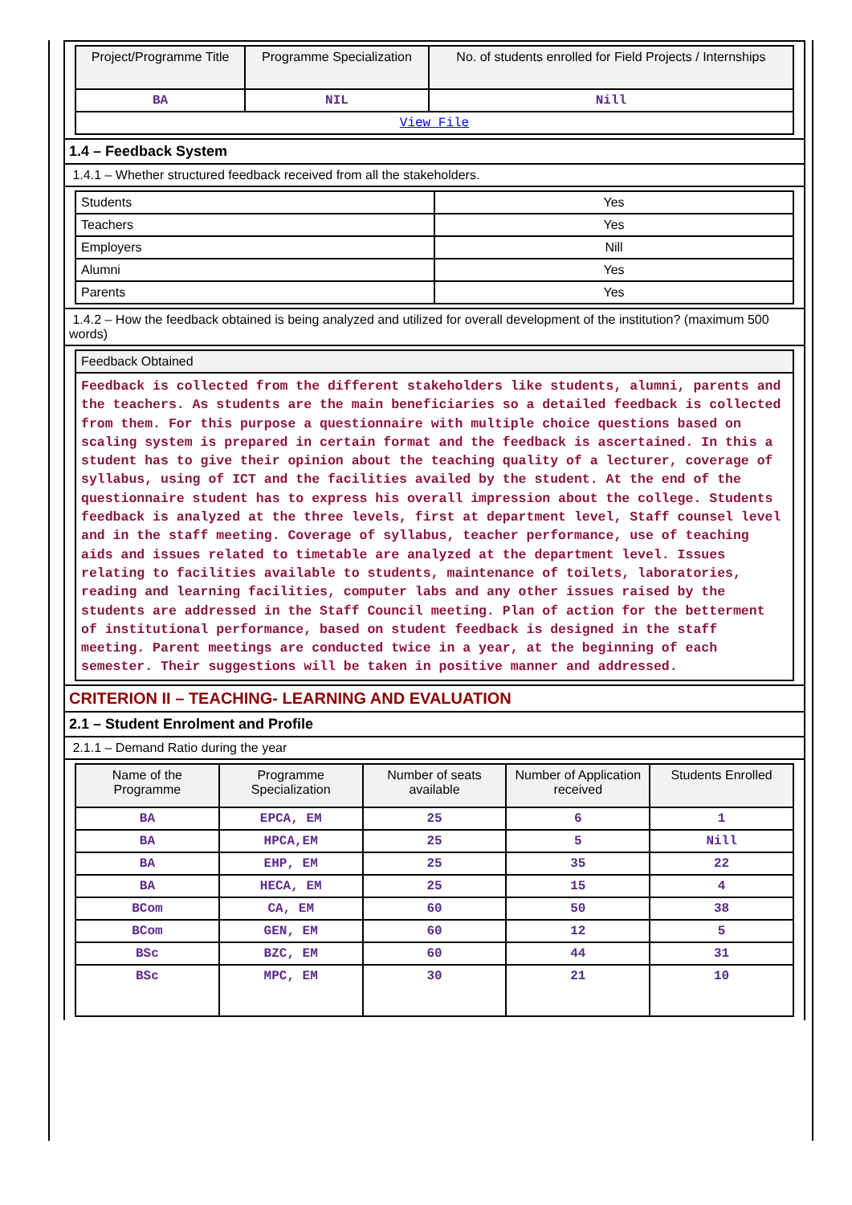| Project/Programme Title | Programme Specialization | No. of students enrolled for Field Projects / Internships |
| --- | --- | --- |
| BA | NIL | Nill |
| View File | | |
1.4 – Feedback System
1.4.1 – Whether structured feedback received from all the stakeholders.
| Students | Yes |
| Teachers | Yes |
| Employers | Nill |
| Alumni | Yes |
| Parents | Yes |
1.4.2 – How the feedback obtained is being analyzed and utilized for overall development of the institution? (maximum 500 words)
| Feedback Obtained |
| --- |
| Feedback is collected from the different stakeholders like students, alumni, parents and the teachers. As students are the main beneficiaries so a detailed feedback is collected from them. For this purpose a questionnaire with multiple choice questions based on scaling system is prepared in certain format and the feedback is ascertained. In this a student has to give their opinion about the teaching quality of a lecturer, coverage of syllabus, using of ICT and the facilities availed by the student. At the end of the questionnaire student has to express his overall impression about the college. Students feedback is analyzed at the three levels, first at department level, Staff counsel level and in the staff meeting. Coverage of syllabus, teacher performance, use of teaching aids and issues related to timetable are analyzed at the department level. Issues relating to facilities available to students, maintenance of toilets, laboratories, reading and learning facilities, computer labs and any other issues raised by the students are addressed in the Staff Council meeting. Plan of action for the betterment of institutional performance, based on student feedback is designed in the staff meeting. Parent meetings are conducted twice in a year, at the beginning of each semester. Their suggestions will be taken in positive manner and addressed. |
CRITERION II – TEACHING- LEARNING AND EVALUATION
2.1 – Student Enrolment and Profile
2.1.1 – Demand Ratio during the year
| Name of the Programme | Programme Specialization | Number of seats available | Number of Application received | Students Enrolled |
| --- | --- | --- | --- | --- |
| BA | EPCA, EM | 25 | 6 | 1 |
| BA | HPCA,EM | 25 | 5 | Nill |
| BA | EHP, EM | 25 | 35 | 22 |
| BA | HECA, EM | 25 | 15 | 4 |
| BCom | CA, EM | 60 | 50 | 38 |
| BCom | GEN, EM | 60 | 12 | 5 |
| BSc | BZC, EM | 60 | 44 | 31 |
| BSc | MPC, EM | 30 | 21 | 10 |